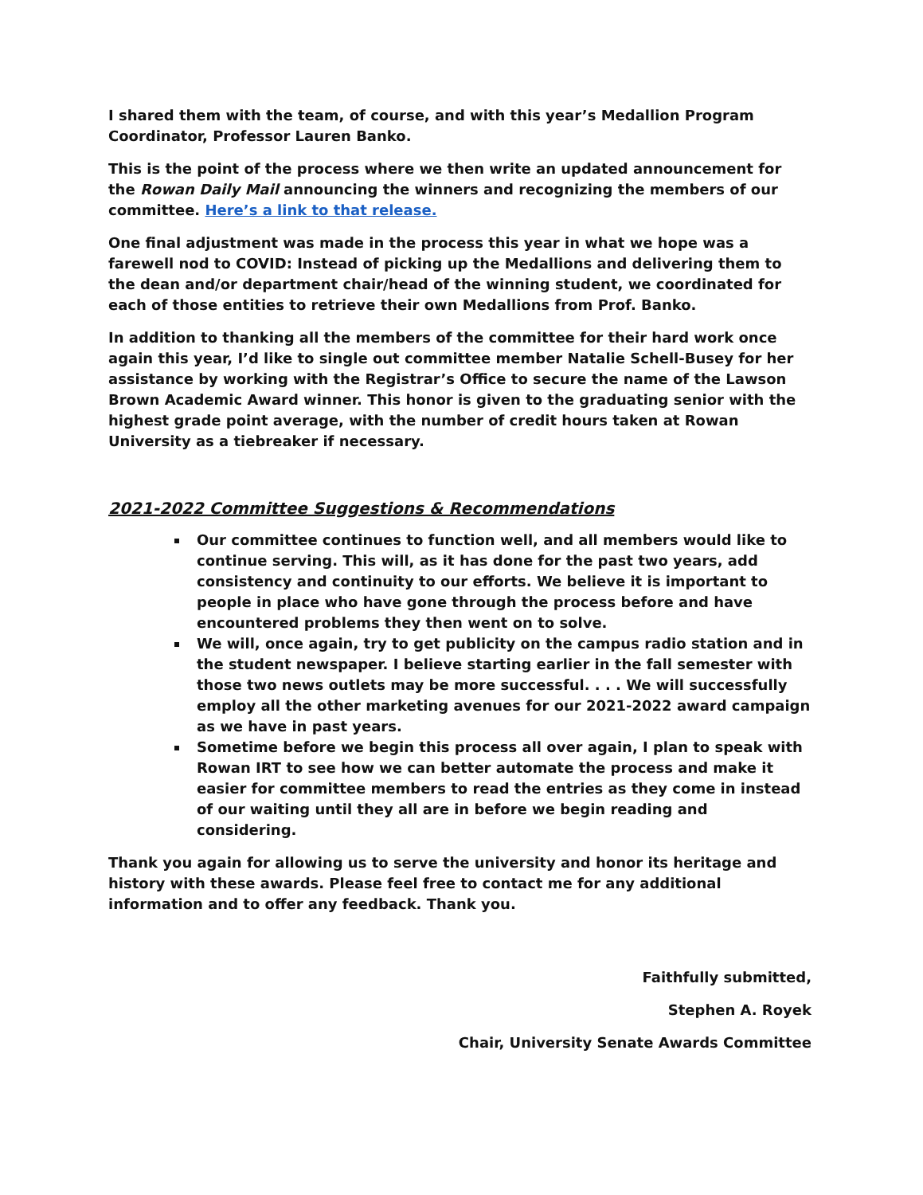I shared them with the team, of course, and with this year’s Medallion Program Coordinator, Professor Lauren Banko.
This is the point of the process where we then write an updated announcement for the Rowan Daily Mail announcing the winners and recognizing the members of our committee. Here’s a link to that release.
One final adjustment was made in the process this year in what we hope was a farewell nod to COVID: Instead of picking up the Medallions and delivering them to the dean and/or department chair/head of the winning student, we coordinated for each of those entities to retrieve their own Medallions from Prof. Banko.
In addition to thanking all the members of the committee for their hard work once again this year, I’d like to single out committee member Natalie Schell-Busey for her assistance by working with the Registrar’s Office to secure the name of the Lawson Brown Academic Award winner. This honor is given to the graduating senior with the highest grade point average, with the number of credit hours taken at Rowan University as a tiebreaker if necessary.
2021-2022 Committee Suggestions & Recommendations
Our committee continues to function well, and all members would like to continue serving. This will, as it has done for the past two years, add consistency and continuity to our efforts. We believe it is important to people in place who have gone through the process before and have encountered problems they then went on to solve.
We will, once again, try to get publicity on the campus radio station and in the student newspaper. I believe starting earlier in the fall semester with those two news outlets may be more successful. . . . We will successfully employ all the other marketing avenues for our 2021-2022 award campaign as we have in past years.
Sometime before we begin this process all over again, I plan to speak with Rowan IRT to see how we can better automate the process and make it easier for committee members to read the entries as they come in instead of our waiting until they all are in before we begin reading and considering.
Thank you again for allowing us to serve the university and honor its heritage and history with these awards. Please feel free to contact me for any additional information and to offer any feedback. Thank you.
Faithfully submitted,
Stephen A. Royek
Chair, University Senate Awards Committee